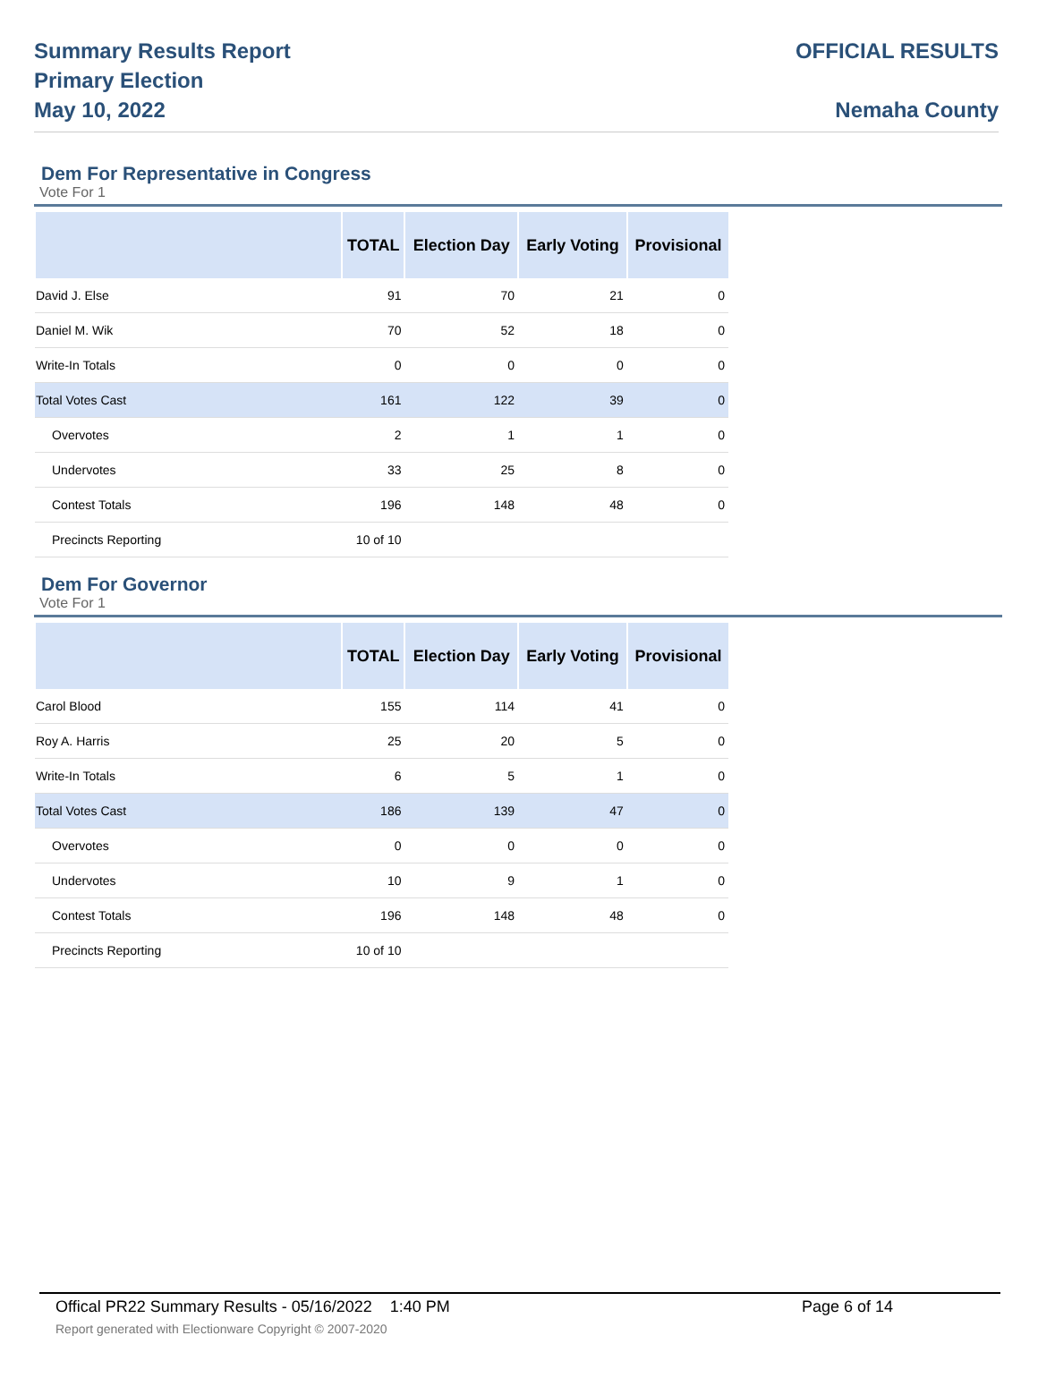Summary Results Report
Primary Election
May 10, 2022
OFFICIAL RESULTS
Nemaha County
Dem For Representative in Congress
Vote For 1
| | TOTAL | Election Day | Early Voting | Provisional |
| --- | --- | --- | --- | --- |
| David J. Else | 91 | 70 | 21 | 0 |
| Daniel M. Wik | 70 | 52 | 18 | 0 |
| Write-In Totals | 0 | 0 | 0 | 0 |
| Total Votes Cast | 161 | 122 | 39 | 0 |
| Overvotes | 2 | 1 | 1 | 0 |
| Undervotes | 33 | 25 | 8 | 0 |
| Contest Totals | 196 | 148 | 48 | 0 |
| Precincts Reporting | 10 of 10 | | | |
Dem For Governor
Vote For 1
| | TOTAL | Election Day | Early Voting | Provisional |
| --- | --- | --- | --- | --- |
| Carol Blood | 155 | 114 | 41 | 0 |
| Roy A. Harris | 25 | 20 | 5 | 0 |
| Write-In Totals | 6 | 5 | 1 | 0 |
| Total Votes Cast | 186 | 139 | 47 | 0 |
| Overvotes | 0 | 0 | 0 | 0 |
| Undervotes | 10 | 9 | 1 | 0 |
| Contest Totals | 196 | 148 | 48 | 0 |
| Precincts Reporting | 10 of 10 | | | |
Offical PR22 Summary Results - 05/16/2022 1:40 PM Page 6 of 14
Report generated with Electionware Copyright © 2007-2020